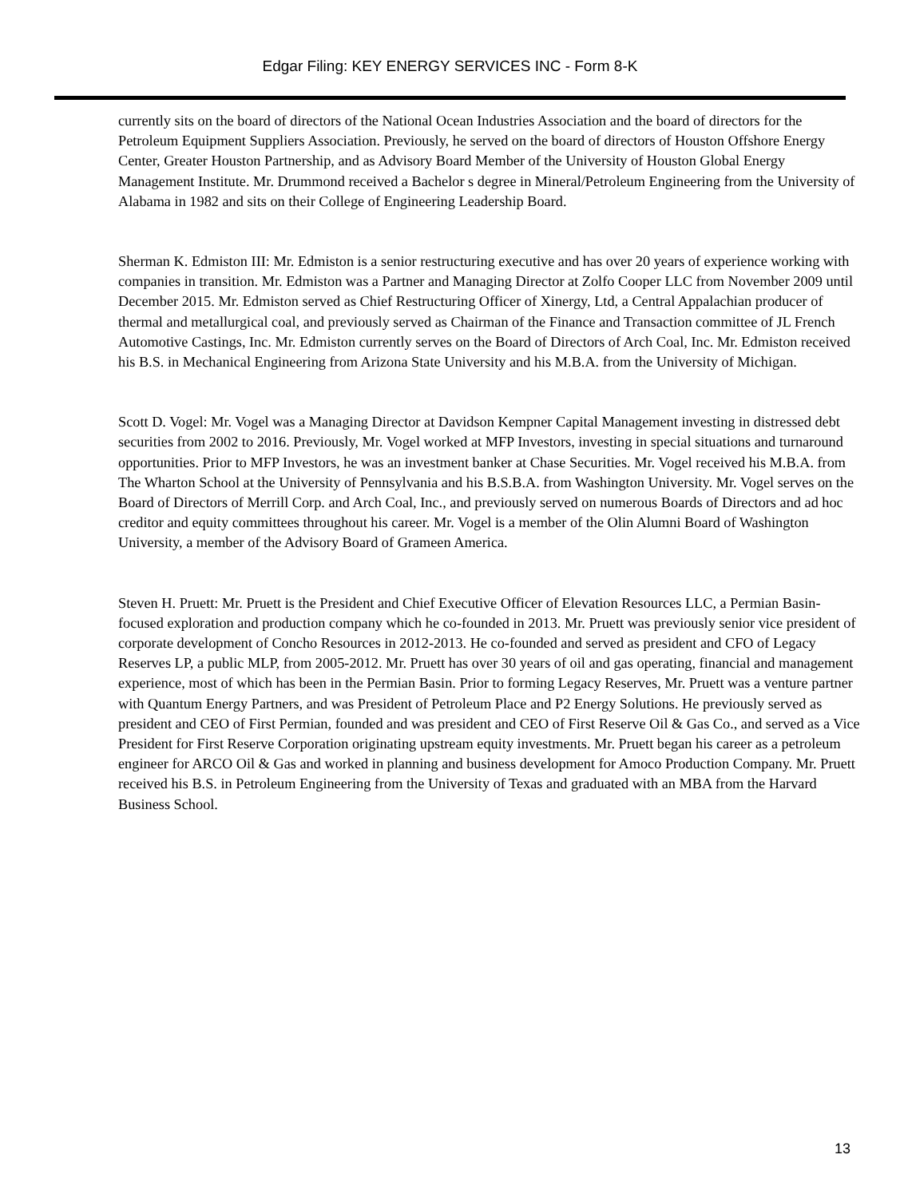Edgar Filing: KEY ENERGY SERVICES INC - Form 8-K
currently sits on the board of directors of the National Ocean Industries Association and the board of directors for the Petroleum Equipment Suppliers Association. Previously, he served on the board of directors of Houston Offshore Energy Center, Greater Houston Partnership, and as Advisory Board Member of the University of Houston Global Energy Management Institute. Mr. Drummond received a Bachelor s degree in Mineral/Petroleum Engineering from the University of Alabama in 1982 and sits on their College of Engineering Leadership Board.
Sherman K. Edmiston III: Mr. Edmiston is a senior restructuring executive and has over 20 years of experience working with companies in transition. Mr. Edmiston was a Partner and Managing Director at Zolfo Cooper LLC from November 2009 until December 2015. Mr. Edmiston served as Chief Restructuring Officer of Xinergy, Ltd, a Central Appalachian producer of thermal and metallurgical coal, and previously served as Chairman of the Finance and Transaction committee of JL French Automotive Castings, Inc. Mr. Edmiston currently serves on the Board of Directors of Arch Coal, Inc. Mr. Edmiston received his B.S. in Mechanical Engineering from Arizona State University and his M.B.A. from the University of Michigan.
Scott D. Vogel: Mr. Vogel was a Managing Director at Davidson Kempner Capital Management investing in distressed debt securities from 2002 to 2016. Previously, Mr. Vogel worked at MFP Investors, investing in special situations and turnaround opportunities. Prior to MFP Investors, he was an investment banker at Chase Securities. Mr. Vogel received his M.B.A. from The Wharton School at the University of Pennsylvania and his B.S.B.A. from Washington University. Mr. Vogel serves on the Board of Directors of Merrill Corp. and Arch Coal, Inc., and previously served on numerous Boards of Directors and ad hoc creditor and equity committees throughout his career. Mr. Vogel is a member of the Olin Alumni Board of Washington University, a member of the Advisory Board of Grameen America.
Steven H. Pruett: Mr. Pruett is the President and Chief Executive Officer of Elevation Resources LLC, a Permian Basin-focused exploration and production company which he co-founded in 2013. Mr. Pruett was previously senior vice president of corporate development of Concho Resources in 2012-2013. He co-founded and served as president and CFO of Legacy Reserves LP, a public MLP, from 2005-2012. Mr. Pruett has over 30 years of oil and gas operating, financial and management experience, most of which has been in the Permian Basin. Prior to forming Legacy Reserves, Mr. Pruett was a venture partner with Quantum Energy Partners, and was President of Petroleum Place and P2 Energy Solutions. He previously served as president and CEO of First Permian, founded and was president and CEO of First Reserve Oil & Gas Co., and served as a Vice President for First Reserve Corporation originating upstream equity investments. Mr. Pruett began his career as a petroleum engineer for ARCO Oil & Gas and worked in planning and business development for Amoco Production Company. Mr. Pruett received his B.S. in Petroleum Engineering from the University of Texas and graduated with an MBA from the Harvard Business School.
13